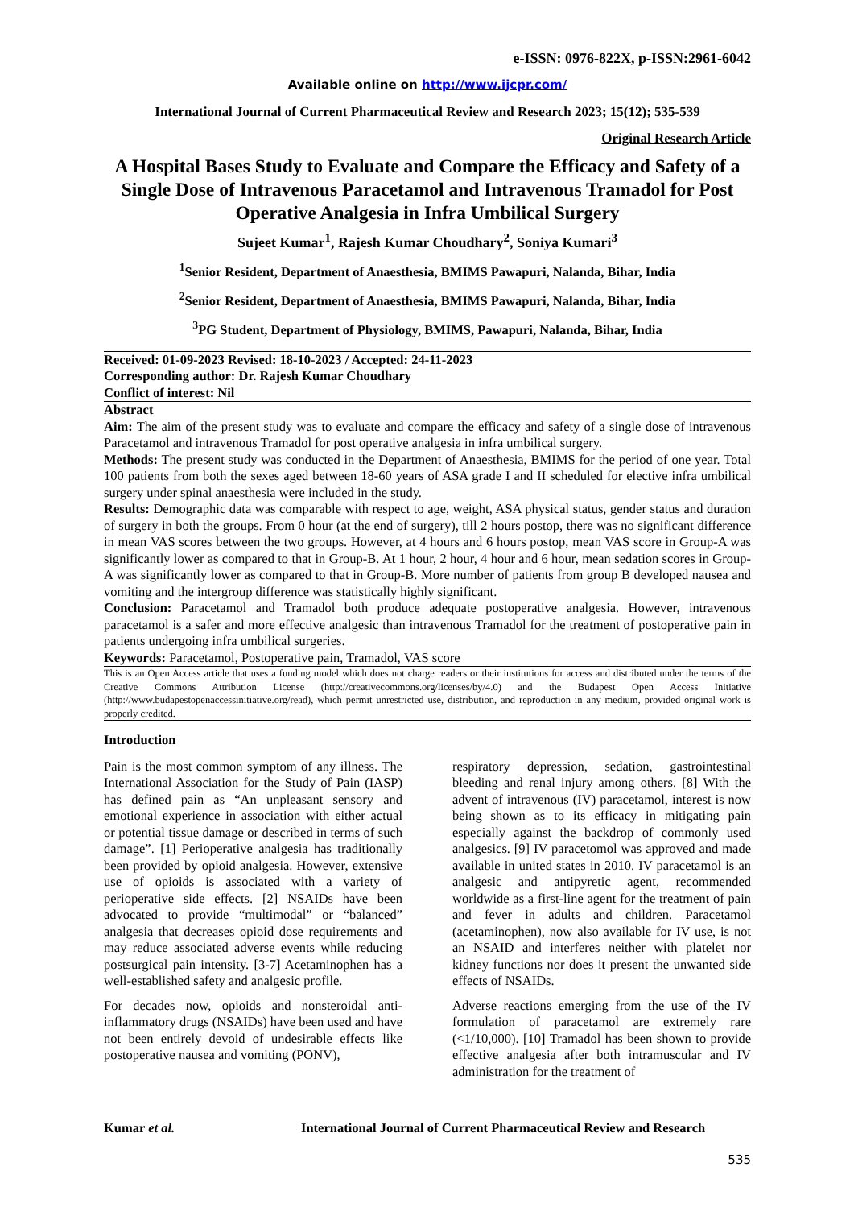e-ISSN: 0976-822X, p-ISSN:2961-6042
Available online on http://www.ijcpr.com/
International Journal of Current Pharmaceutical Review and Research 2023; 15(12); 535-539
Original Research Article
A Hospital Bases Study to Evaluate and Compare the Efficacy and Safety of a Single Dose of Intravenous Paracetamol and Intravenous Tramadol for Post Operative Analgesia in Infra Umbilical Surgery
Sujeet Kumar<sup>1</sup>, Rajesh Kumar Choudhary<sup>2</sup>, Soniya Kumari<sup>3</sup>
<sup>1</sup> Senior Resident, Department of Anaesthesia, BMIMS Pawapuri, Nalanda, Bihar, India
<sup>2</sup> Senior Resident, Department of Anaesthesia, BMIMS Pawapuri, Nalanda, Bihar, India
<sup>3</sup> PG Student, Department of Physiology, BMIMS, Pawapuri, Nalanda, Bihar, India
Received: 01-09-2023 Revised: 18-10-2023 / Accepted: 24-11-2023
Corresponding author: Dr. Rajesh Kumar Choudhary
Conflict of interest: Nil
Abstract
Aim: The aim of the present study was to evaluate and compare the efficacy and safety of a single dose of intravenous Paracetamol and intravenous Tramadol for post operative analgesia in infra umbilical surgery.
Methods: The present study was conducted in the Department of Anaesthesia, BMIMS for the period of one year. Total 100 patients from both the sexes aged between 18-60 years of ASA grade I and II scheduled for elective infra umbilical surgery under spinal anaesthesia were included in the study.
Results: Demographic data was comparable with respect to age, weight, ASA physical status, gender status and duration of surgery in both the groups. From 0 hour (at the end of surgery), till 2 hours postop, there was no significant difference in mean VAS scores between the two groups. However, at 4 hours and 6 hours postop, mean VAS score in Group-A was significantly lower as compared to that in Group-B. At 1 hour, 2 hour, 4 hour and 6 hour, mean sedation scores in Group-A was significantly lower as compared to that in Group-B. More number of patients from group B developed nausea and vomiting and the intergroup difference was statistically highly significant.
Conclusion: Paracetamol and Tramadol both produce adequate postoperative analgesia. However, intravenous paracetamol is a safer and more effective analgesic than intravenous Tramadol for the treatment of postoperative pain in patients undergoing infra umbilical surgeries.
Keywords: Paracetamol, Postoperative pain, Tramadol, VAS score
This is an Open Access article that uses a funding model which does not charge readers or their institutions for access and distributed under the terms of the Creative Commons Attribution License (http://creativecommons.org/licenses/by/4.0) and the Budapest Open Access Initiative (http://www.budapestopenaccessinitiative.org/read), which permit unrestricted use, distribution, and reproduction in any medium, provided original work is properly credited.
Introduction
Pain is the most common symptom of any illness. The International Association for the Study of Pain (IASP) has defined pain as “An unpleasant sensory and emotional experience in association with either actual or potential tissue damage or described in terms of such damage”. [1] Perioperative analgesia has traditionally been provided by opioid analgesia. However, extensive use of opioids is associated with a variety of perioperative side effects. [2] NSAIDs have been advocated to provide “multimodal” or “balanced” analgesia that decreases opioid dose requirements and may reduce associated adverse events while reducing postsurgical pain intensity. [3-7] Acetaminophen has a well-established safety and analgesic profile.
For decades now, opioids and nonsteroidal anti-inflammatory drugs (NSAIDs) have been used and have not been entirely devoid of undesirable effects like postoperative nausea and vomiting (PONV),
respiratory depression, sedation, gastrointestinal bleeding and renal injury among others. [8] With the advent of intravenous (IV) paracetamol, interest is now being shown as to its efficacy in mitigating pain especially against the backdrop of commonly used analgesics. [9] IV paracetomol was approved and made available in united states in 2010. IV paracetamol is an analgesic and antipyretic agent, recommended worldwide as a first-line agent for the treatment of pain and fever in adults and children. Paracetamol (acetaminophen), now also available for IV use, is not an NSAID and interferes neither with platelet nor kidney functions nor does it present the unwanted side effects of NSAIDs.
Adverse reactions emerging from the use of the IV formulation of paracetamol are extremely rare (<1/10,000). [10] Tramadol has been shown to provide effective analgesia after both intramuscular and IV administration for the treatment of
Kumar et al. International Journal of Current Pharmaceutical Review and Research
535